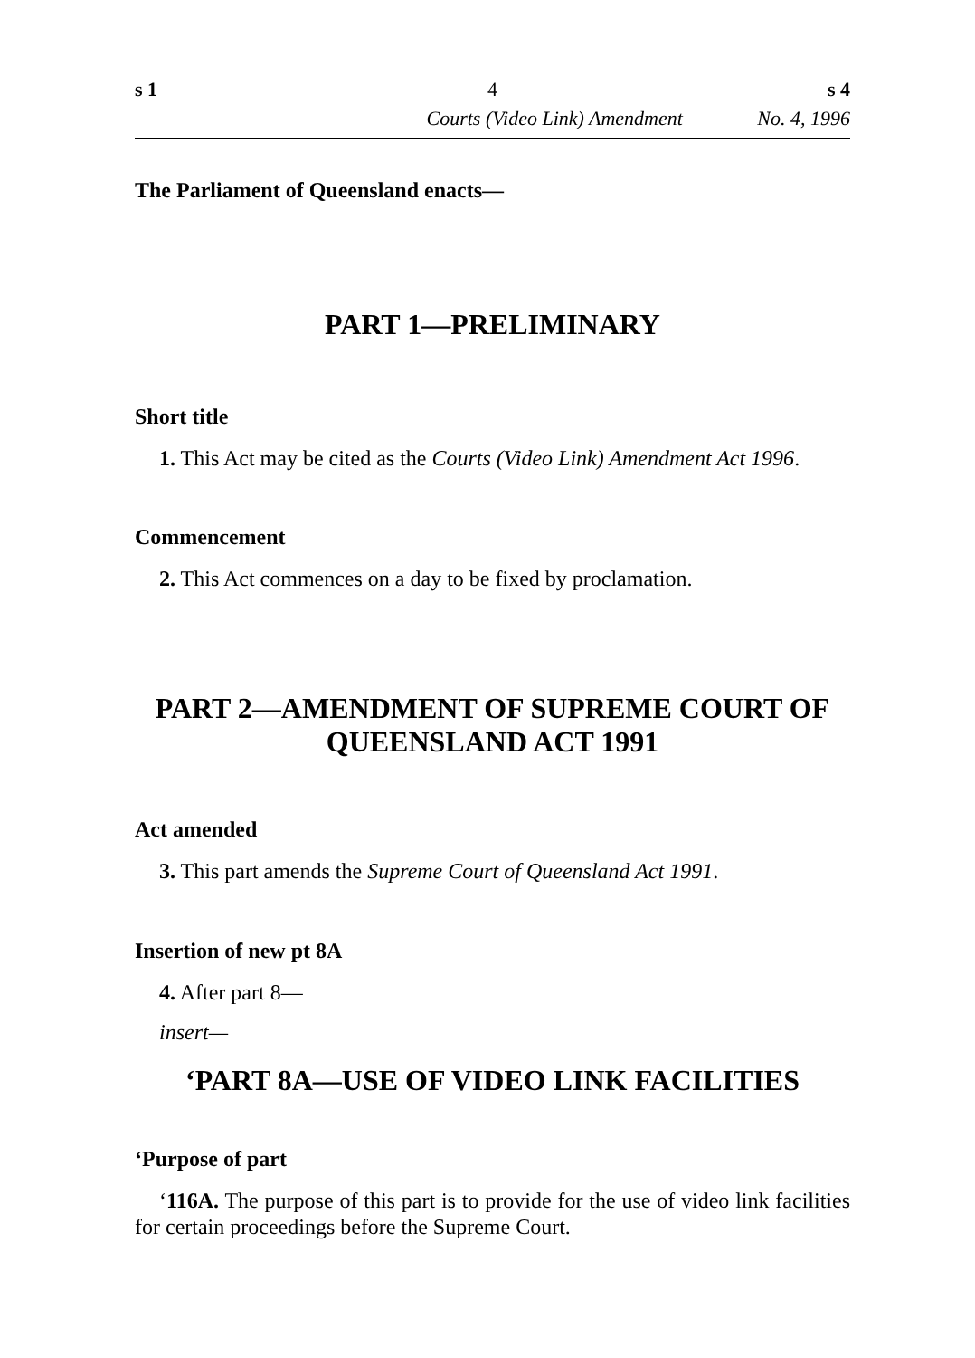s 1 4 s 4
Courts (Video Link) Amendment No. 4, 1996
The Parliament of Queensland enacts—
PART 1—PRELIMINARY
Short title
1. This Act may be cited as the Courts (Video Link) Amendment Act 1996.
Commencement
2. This Act commences on a day to be fixed by proclamation.
PART 2—AMENDMENT OF SUPREME COURT OF QUEENSLAND ACT 1991
Act amended
3. This part amends the Supreme Court of Queensland Act 1991.
Insertion of new pt 8A
4. After part 8—
insert—
‘PART 8A—USE OF VIDEO LINK FACILITIES
‘Purpose of part
‘116A. The purpose of this part is to provide for the use of video link facilities for certain proceedings before the Supreme Court.